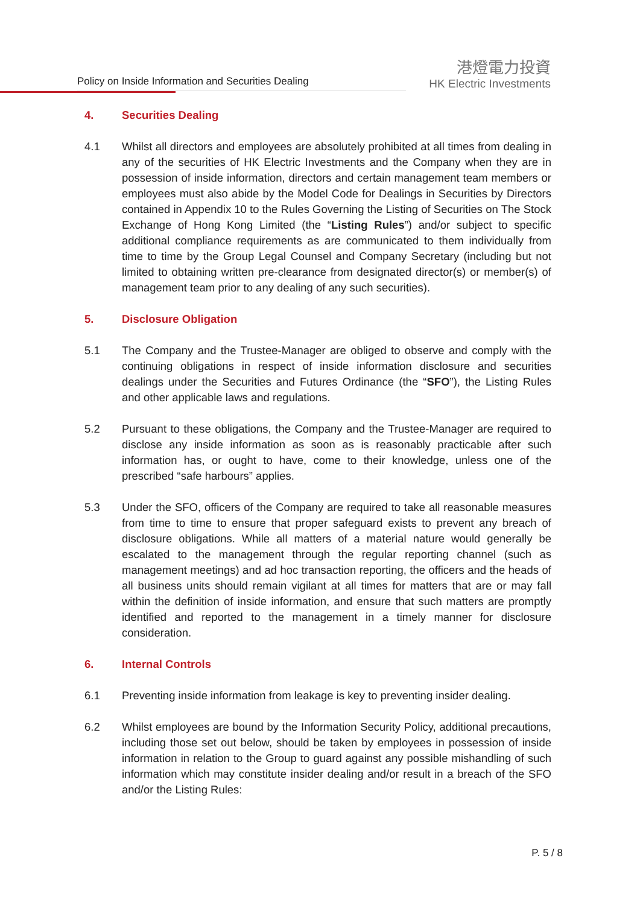Policy on Inside Information and Securities Dealing
港燈電力投資
HK Electric Investments
4. Securities Dealing
4.1 Whilst all directors and employees are absolutely prohibited at all times from dealing in any of the securities of HK Electric Investments and the Company when they are in possession of inside information, directors and certain management team members or employees must also abide by the Model Code for Dealings in Securities by Directors contained in Appendix 10 to the Rules Governing the Listing of Securities on The Stock Exchange of Hong Kong Limited (the “Listing Rules”) and/or subject to specific additional compliance requirements as are communicated to them individually from time to time by the Group Legal Counsel and Company Secretary (including but not limited to obtaining written pre-clearance from designated director(s) or member(s) of management team prior to any dealing of any such securities).
5. Disclosure Obligation
5.1 The Company and the Trustee-Manager are obliged to observe and comply with the continuing obligations in respect of inside information disclosure and securities dealings under the Securities and Futures Ordinance (the “SFO”), the Listing Rules and other applicable laws and regulations.
5.2 Pursuant to these obligations, the Company and the Trustee-Manager are required to disclose any inside information as soon as is reasonably practicable after such information has, or ought to have, come to their knowledge, unless one of the prescribed “safe harbours” applies.
5.3 Under the SFO, officers of the Company are required to take all reasonable measures from time to time to ensure that proper safeguard exists to prevent any breach of disclosure obligations. While all matters of a material nature would generally be escalated to the management through the regular reporting channel (such as management meetings) and ad hoc transaction reporting, the officers and the heads of all business units should remain vigilant at all times for matters that are or may fall within the definition of inside information, and ensure that such matters are promptly identified and reported to the management in a timely manner for disclosure consideration.
6. Internal Controls
6.1 Preventing inside information from leakage is key to preventing insider dealing.
6.2 Whilst employees are bound by the Information Security Policy, additional precautions, including those set out below, should be taken by employees in possession of inside information in relation to the Group to guard against any possible mishandling of such information which may constitute insider dealing and/or result in a breach of the SFO and/or the Listing Rules:
P. 5 / 8